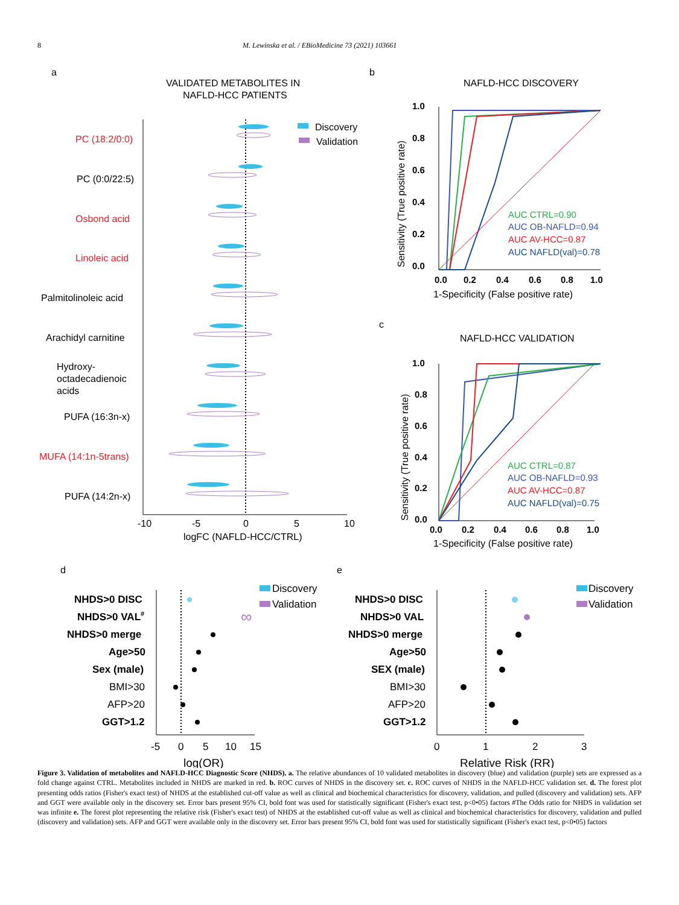8 M. Lewinska et al. / EBioMedicine 73 (2021) 103661
a
VALIDATED METABOLITES IN
NAFLD-HCC PATIENTS
PC (18:2/0:0)
PC (0:0/22:5)
Osbond acid
Linoleic acid
Palmitolinoleic acid
Arachidyl carnitine
Hydroxy-
octadecadienoic
acids
PUFA (16:3n-x)
MUFA (14:1n-5trans)
PUFA (14:2n-x)
Discovery
Validation
-10
-5
0
5
10
logFC (NAFLD-HCC/CTRL)
b
NAFLD-HCC DISCOVERY
c
NAFLD-HCC VALIDATION
1.0
0.8
0.6
0.4
0.2
0.0
0.0
0.2
0.4
0.6
0.8
1.0
1.0
0.8
0.6
0.4
0.2
0.0
0.0
0.2
0.4
0.6
0.8
1.0
AUC CTRL=0.90
AUC OB-NAFLD=0.94
AUC AV-HCC=0.87
AUC NAFLD(val)=0.78
AUC CTRL=0.87
AUC OB-NAFLD=0.93
AUC AV-HCC=0.87
AUC NAFLD(val)=0.75
Sensitivity (True positive rate)
1-Specificity (False positive rate)
Sensitivity (True positive rate)
1-Specificity (False positive rate)
d
e
NHDS>0 DISC
NHDS>0 VAL#
NHDS>0 merge
Age>50
Sex (male)
BMI>30
AFP>20
GGT>1.2
∞
Discovery
Validation
-5
0
5
10
15
log(OR)
NHDS>0 DISC
NHDS>0 VAL
NHDS>0 merge
Age>50
SEX (male)
BMI>30
AFP>20
GGT>1.2
Discovery
Validation
0
1
2
3
Relative Risk (RR)
Figure 3. Validation of metabolites and NAFLD-HCC Diagnostic Score (NHDS). a. The relative abundances of 10 validated metabolites in discovery (blue) and validation (purple) sets are expressed as a fold change against CTRL. Metabolites included in NHDS are marked in red. b. ROC curves of NHDS in the discovery set. c. ROC curves of NHDS in the NAFLD-HCC validation set. d. The forest plot presenting odds ratios (Fisher's exact test) of NHDS at the established cut-off value as well as clinical and biochemical characteristics for discovery, validation, and pulled (discovery and validation) sets. AFP and GGT were available only in the discovery set. Error bars present 95% CI, bold font was used for statistically significant (Fisher's exact test, p<0•05) factors #The Odds ratio for NHDS in validation set was infinite e. The forest plot representing the relative risk (Fisher's exact test) of NHDS at the established cut-off value as well as clinical and biochemical characteristics for discovery, validation and pulled (discovery and validation) sets. AFP and GGT were available only in the discovery set. Error bars present 95% CI, bold font was used for statistically significant (Fisher's exact test, p<0•05) factors